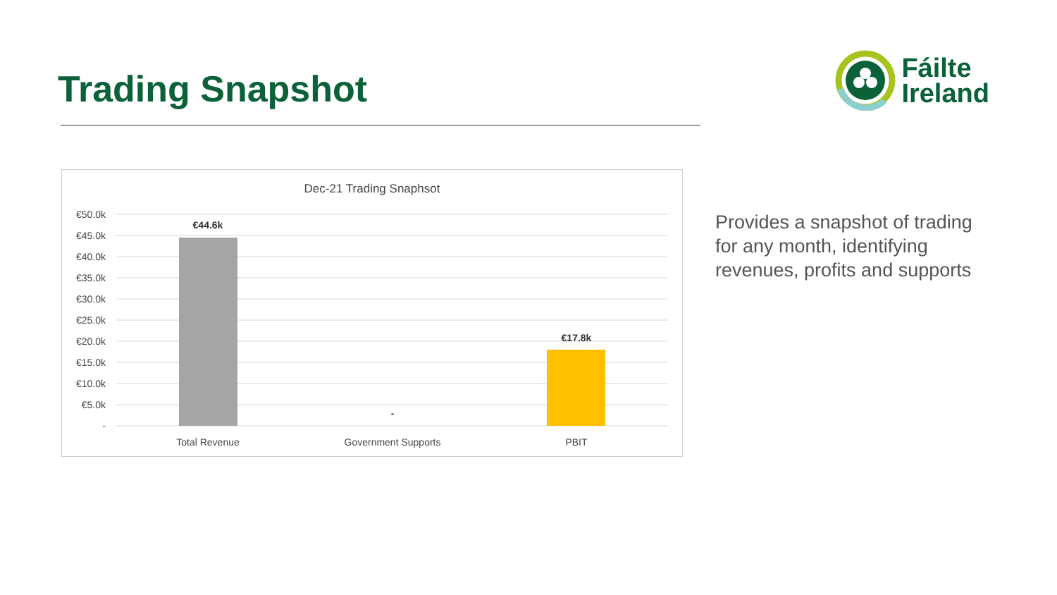Trading Snapshot
Fáilte
Ireland
Dec-21 Trading Snaphsot
€50.0k
€45.0k
€40.0k
€35.0k
€30.0k
€25.0k
€20.0k
€15.0k
€10.0k
€5.0k
-
€44.6k
-
€17.8k
Total Revenue
Government Supports
PBIT
Provides a snapshot of trading for any month, identifying revenues, profits and supports